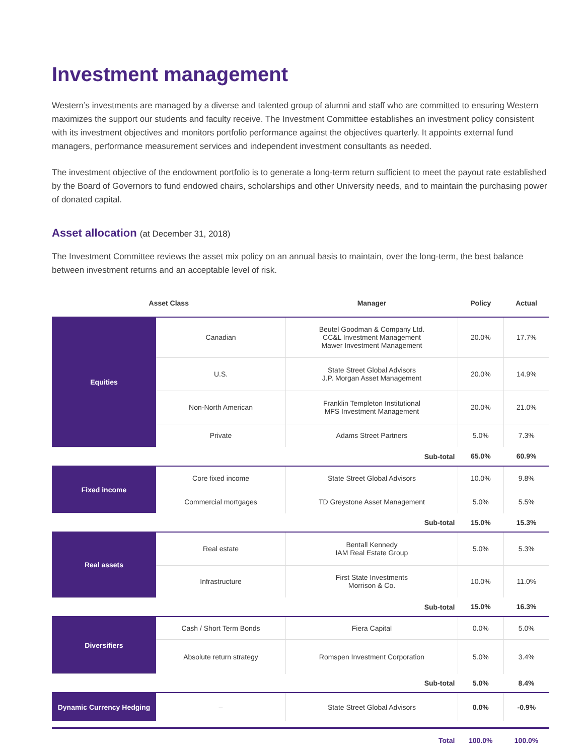Investment management
Western’s investments are managed by a diverse and talented group of alumni and staff who are committed to ensuring Western maximizes the support our students and faculty receive. The Investment Committee establishes an investment policy consistent with its investment objectives and monitors portfolio performance against the objectives quarterly. It appoints external fund managers, performance measurement services and independent investment consultants as needed.
The investment objective of the endowment portfolio is to generate a long-term return sufficient to meet the payout rate established by the Board of Governors to fund endowed chairs, scholarships and other University needs, and to maintain the purchasing power of donated capital.
Asset allocation (at December 31, 2018)
The Investment Committee reviews the asset mix policy on an annual basis to maintain, over the long-term, the best balance between investment returns and an acceptable level of risk.
| Asset Class | | Manager | Policy | Actual |
| --- | --- | --- | --- | --- |
| Equities | Canadian | Beutel Goodman & Company Ltd. CC&L Investment Management Mawer Investment Management | 20.0% | 17.7% |
| | U.S. | State Street Global Advisors J.P. Morgan Asset Management | 20.0% | 14.9% |
| | Non-North American | Franklin Templeton Institutional MFS Investment Management | 20.0% | 21.0% |
| | Private | Adams Street Partners | 5.0% | 7.3% |
| Sub-total | | | 65.0% | 60.9% |
| Fixed income | Core fixed income | State Street Global Advisors | 10.0% | 9.8% |
| | Commercial mortgages | TD Greystone Asset Management | 5.0% | 5.5% |
| Sub-total | | | 15.0% | 15.3% |
| Real assets | Real estate | Bentall Kennedy IAM Real Estate Group | 5.0% | 5.3% |
| | Infrastructure | First State Investments Morrison & Co. | 10.0% | 11.0% |
| Sub-total | | | 15.0% | 16.3% |
| Diversifiers | Cash / Short Term Bonds | Fiera Capital | 0.0% | 5.0% |
| | Absolute return strategy | Romspen Investment Corporation | 5.0% | 3.4% |
| Sub-total | | | 5.0% | 8.4% |
| Dynamic Currency Hedging | – | State Street Global Advisors | 0.0% | -0.9% |
| Total | | | 100.0% | 100.0% |